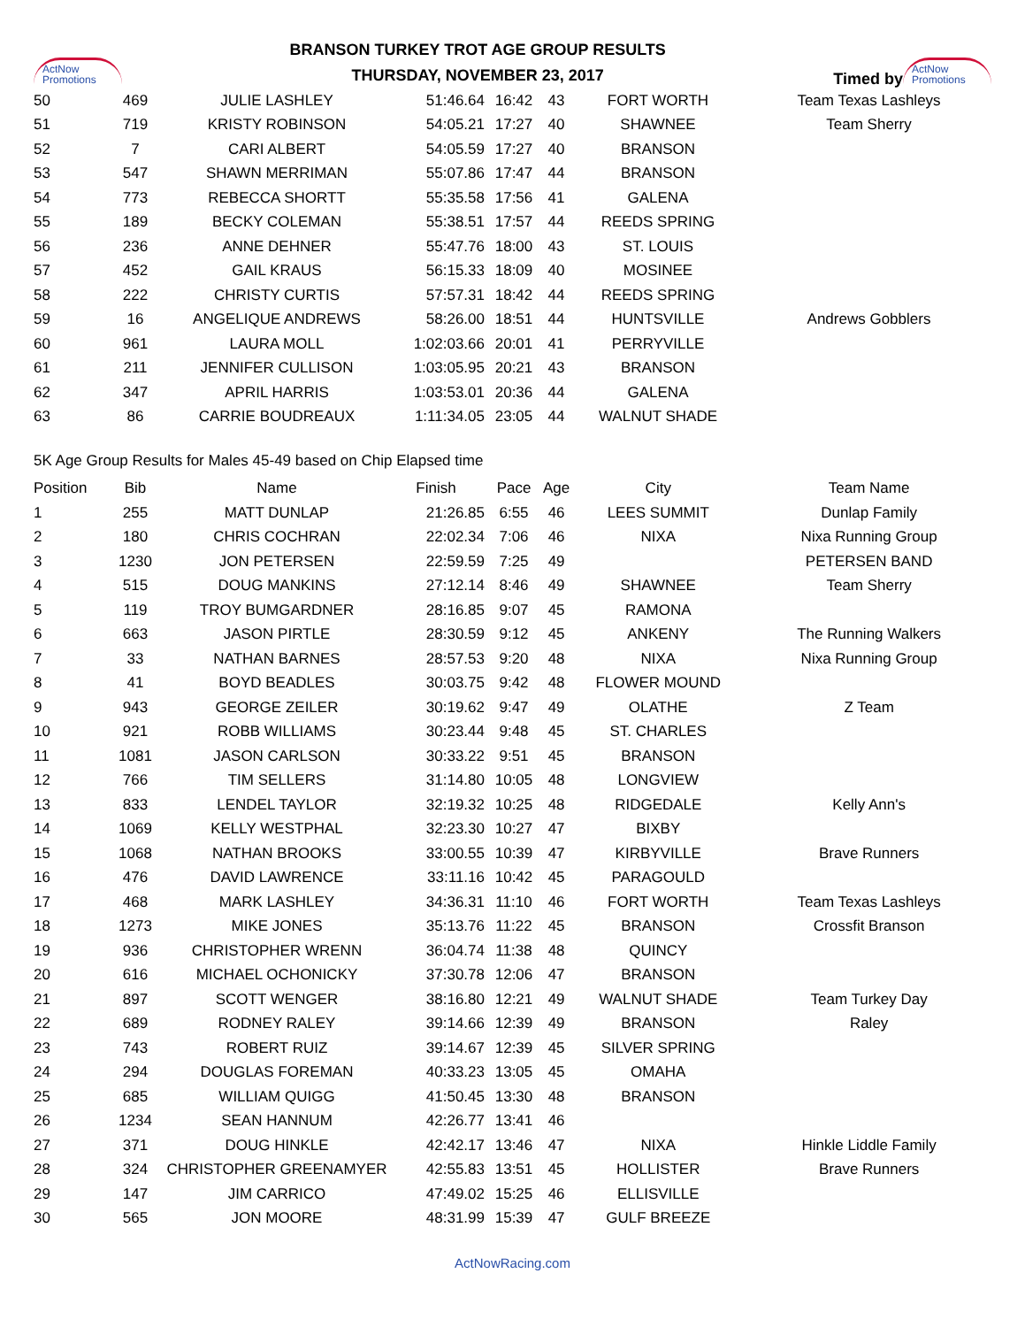ActNow
Promotions
BRANSON TURKEY TROT AGE GROUP RESULTS
THURSDAY, NOVEMBER 23, 2017
Timed by
ActNow
Promotions
| 50 | 469 | JULIE LASHLEY | 51:46.64 | 16:42 | 43 | FORT WORTH | Team Texas Lashleys |
| 51 | 719 | KRISTY ROBINSON | 54:05.21 | 17:27 | 40 | SHAWNEE | Team Sherry |
| 52 | 7 | CARI ALBERT | 54:05.59 | 17:27 | 40 | BRANSON | |
| 53 | 547 | SHAWN MERRIMAN | 55:07.86 | 17:47 | 44 | BRANSON | |
| 54 | 773 | REBECCA SHORTT | 55:35.58 | 17:56 | 41 | GALENA | |
| 55 | 189 | BECKY COLEMAN | 55:38.51 | 17:57 | 44 | REEDS SPRING | |
| 56 | 236 | ANNE DEHNER | 55:47.76 | 18:00 | 43 | ST. LOUIS | |
| 57 | 452 | GAIL KRAUS | 56:15.33 | 18:09 | 40 | MOSINEE | |
| 58 | 222 | CHRISTY CURTIS | 57:57.31 | 18:42 | 44 | REEDS SPRING | |
| 59 | 16 | ANGELIQUE ANDREWS | 58:26.00 | 18:51 | 44 | HUNTSVILLE | Andrews Gobblers |
| 60 | 961 | LAURA MOLL | 1:02:03.66 | 20:01 | 41 | PERRYVILLE | |
| 61 | 211 | JENNIFER CULLISON | 1:03:05.95 | 20:21 | 43 | BRANSON | |
| 62 | 347 | APRIL HARRIS | 1:03:53.01 | 20:36 | 44 | GALENA | |
| 63 | 86 | CARRIE BOUDREAUX | 1:11:34.05 | 23:05 | 44 | WALNUT SHADE | |
5K Age Group Results for Males 45-49 based on Chip Elapsed time
| Position | Bib | Name | Finish | Pace | Age | City | Team Name |
| --- | --- | --- | --- | --- | --- | --- | --- |
| 1 | 255 | MATT DUNLAP | 21:26.85 | 6:55 | 46 | LEES SUMMIT | Dunlap Family |
| 2 | 180 | CHRIS COCHRAN | 22:02.34 | 7:06 | 46 | NIXA | Nixa Running Group |
| 3 | 1230 | JON PETERSEN | 22:59.59 | 7:25 | 49 | | PETERSEN BAND |
| 4 | 515 | DOUG MANKINS | 27:12.14 | 8:46 | 49 | SHAWNEE | Team Sherry |
| 5 | 119 | TROY BUMGARDNER | 28:16.85 | 9:07 | 45 | RAMONA | |
| 6 | 663 | JASON PIRTLE | 28:30.59 | 9:12 | 45 | ANKENY | The Running Walkers |
| 7 | 33 | NATHAN BARNES | 28:57.53 | 9:20 | 48 | NIXA | Nixa Running Group |
| 8 | 41 | BOYD BEADLES | 30:03.75 | 9:42 | 48 | FLOWER MOUND | |
| 9 | 943 | GEORGE ZEILER | 30:19.62 | 9:47 | 49 | OLATHE | Z Team |
| 10 | 921 | ROBB WILLIAMS | 30:23.44 | 9:48 | 45 | ST. CHARLES | |
| 11 | 1081 | JASON CARLSON | 30:33.22 | 9:51 | 45 | BRANSON | |
| 12 | 766 | TIM SELLERS | 31:14.80 | 10:05 | 48 | LONGVIEW | |
| 13 | 833 | LENDEL TAYLOR | 32:19.32 | 10:25 | 48 | RIDGEDALE | Kelly Ann's |
| 14 | 1069 | KELLY WESTPHAL | 32:23.30 | 10:27 | 47 | BIXBY | |
| 15 | 1068 | NATHAN BROOKS | 33:00.55 | 10:39 | 47 | KIRBYVILLE | Brave Runners |
| 16 | 476 | DAVID LAWRENCE | 33:11.16 | 10:42 | 45 | PARAGOULD | |
| 17 | 468 | MARK LASHLEY | 34:36.31 | 11:10 | 46 | FORT WORTH | Team Texas Lashleys |
| 18 | 1273 | MIKE JONES | 35:13.76 | 11:22 | 45 | BRANSON | Crossfit Branson |
| 19 | 936 | CHRISTOPHER WRENN | 36:04.74 | 11:38 | 48 | QUINCY | |
| 20 | 616 | MICHAEL OCHONICKY | 37:30.78 | 12:06 | 47 | BRANSON | |
| 21 | 897 | SCOTT WENGER | 38:16.80 | 12:21 | 49 | WALNUT SHADE | Team Turkey Day |
| 22 | 689 | RODNEY RALEY | 39:14.66 | 12:39 | 49 | BRANSON | Raley |
| 23 | 743 | ROBERT RUIZ | 39:14.67 | 12:39 | 45 | SILVER SPRING | |
| 24 | 294 | DOUGLAS FOREMAN | 40:33.23 | 13:05 | 45 | OMAHA | |
| 25 | 685 | WILLIAM QUIGG | 41:50.45 | 13:30 | 48 | BRANSON | |
| 26 | 1234 | SEAN HANNUM | 42:26.77 | 13:41 | 46 | | |
| 27 | 371 | DOUG HINKLE | 42:42.17 | 13:46 | 47 | NIXA | Hinkle Liddle Family |
| 28 | 324 | CHRISTOPHER GREENAMYER | 42:55.83 | 13:51 | 45 | HOLLISTER | Brave Runners |
| 29 | 147 | JIM CARRICO | 47:49.02 | 15:25 | 46 | ELLISVILLE | |
| 30 | 565 | JON MOORE | 48:31.99 | 15:39 | 47 | GULF BREEZE | |
ActNowRacing.com